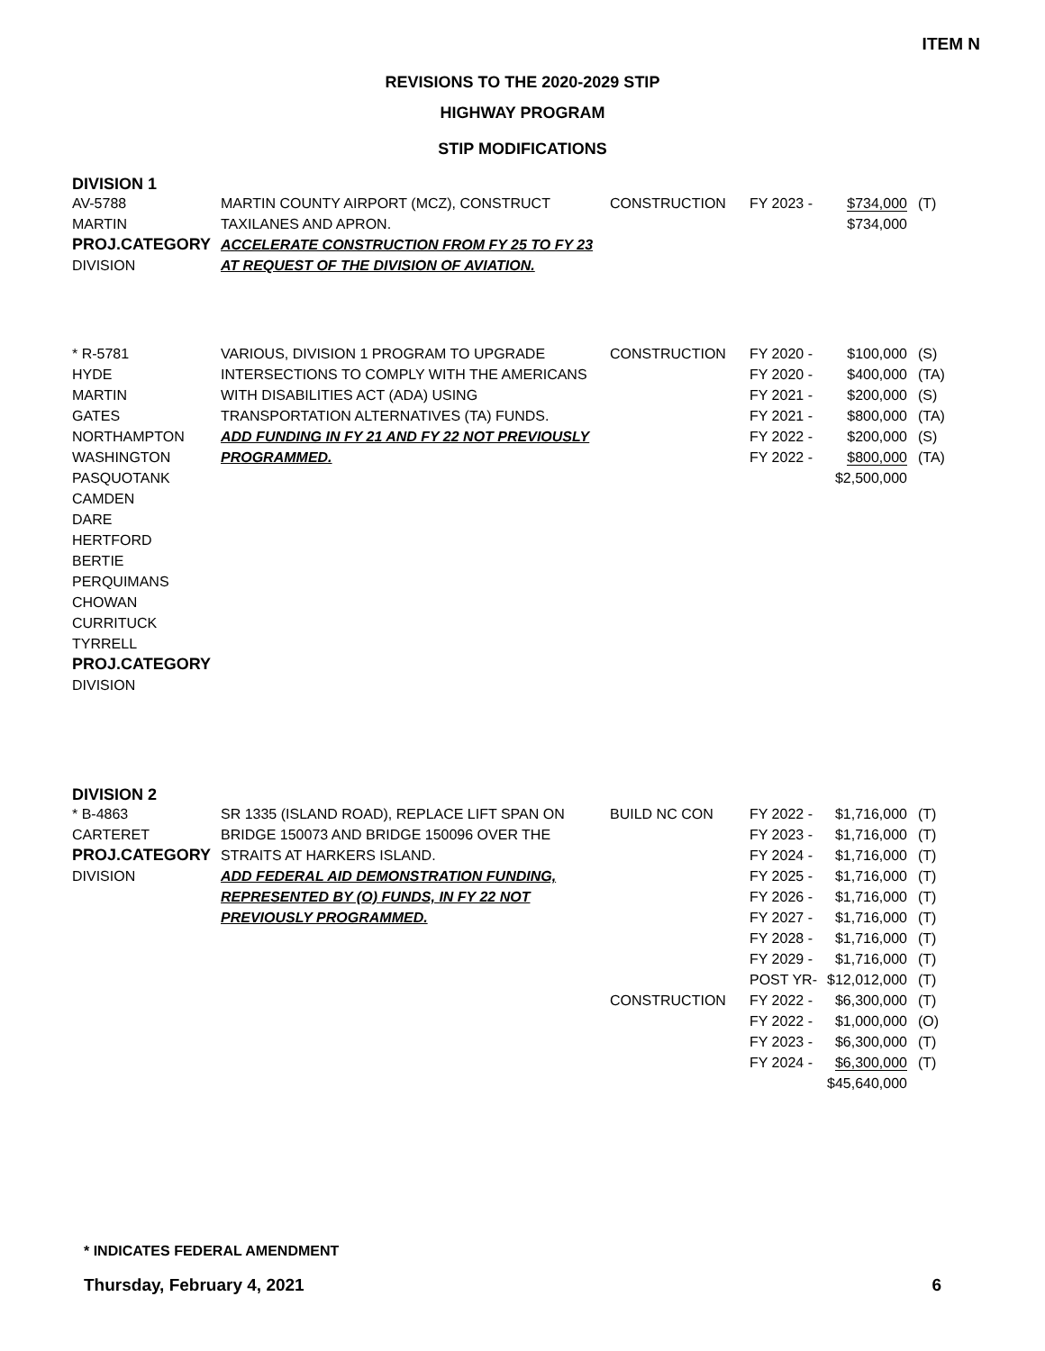ITEM N
REVISIONS TO THE 2020-2029 STIP
HIGHWAY PROGRAM
STIP MODIFICATIONS
DIVISION 1
| AV-5788 MARTIN PROJ.CATEGORY DIVISION | MARTIN COUNTY AIRPORT (MCZ), CONSTRUCT TAXILANES AND APRON. ACCELERATE CONSTRUCTION FROM FY 25 TO FY 23 AT REQUEST OF THE DIVISION OF AVIATION. | CONSTRUCTION | FY 2023 - | $734,000 $734,000 | (T) |
| * R-5781 HYDE MARTIN GATES NORTHAMPTON WASHINGTON PASQUOTANK CAMDEN DARE HERTFORD BERTIE PERQUIMANS CHOWAN CURRITUCK TYRRELL PROJ.CATEGORY DIVISION | VARIOUS, DIVISION 1 PROGRAM TO UPGRADE INTERSECTIONS TO COMPLY WITH THE AMERICANS WITH DISABILITIES ACT (ADA) USING TRANSPORTATION ALTERNATIVES (TA) FUNDS. ADD FUNDING IN FY 21 AND FY 22 NOT PREVIOUSLY PROGRAMMED. | CONSTRUCTION | FY 2020 - FY 2020 - FY 2021 - FY 2021 - FY 2022 - FY 2022 - | $100,000 $400,000 $200,000 $800,000 $200,000 $800,000 $2,500,000 | (S) (TA) (S) (TA) (S) (TA) |
DIVISION 2
| * B-4863 CARTERET PROJ.CATEGORY DIVISION | SR 1335 (ISLAND ROAD), REPLACE LIFT SPAN ON BRIDGE 150073 AND BRIDGE 150096 OVER THE STRAITS AT HARKERS ISLAND. ADD FEDERAL AID DEMONSTRATION FUNDING, REPRESENTED BY (O) FUNDS, IN FY 22 NOT PREVIOUSLY PROGRAMMED. | BUILD NC CON CONSTRUCTION | FY 2022 - FY 2023 - FY 2024 - FY 2025 - FY 2026 - FY 2027 - FY 2028 - FY 2029 - POST YR- FY 2022 - FY 2022 - FY 2023 - FY 2024 - | $1,716,000 $1,716,000 $1,716,000 $1,716,000 $1,716,000 $1,716,000 $1,716,000 $1,716,000 $12,012,000 $6,300,000 $1,000,000 $6,300,000 $6,300,000 $45,640,000 | (T) (T) (T) (T) (T) (T) (T) (T) (T) (T) (O) (T) (T) |
* INDICATES FEDERAL AMENDMENT
Thursday, February 4, 2021 6